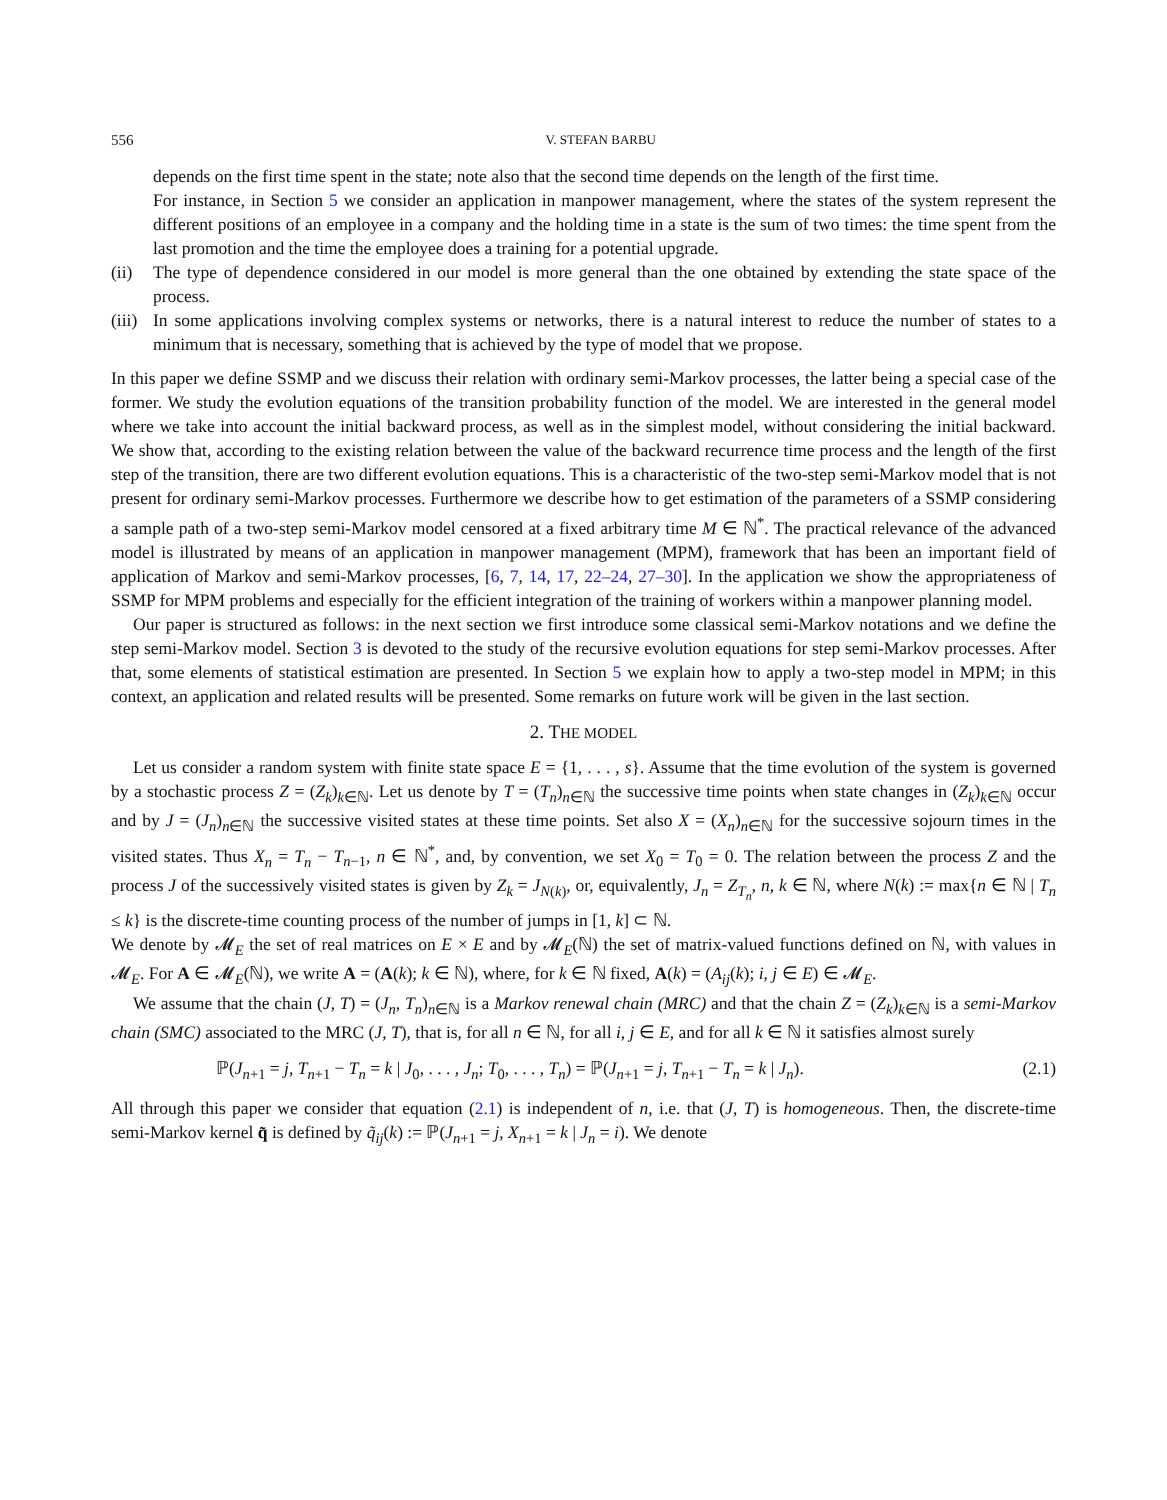556 V. STEFAN BARBU
depends on the first time spent in the state; note also that the second time depends on the length of the first time.
For instance, in Section 5 we consider an application in manpower management, where the states of the system represent the different positions of an employee in a company and the holding time in a state is the sum of two times: the time spent from the last promotion and the time the employee does a training for a potential upgrade.
(ii) The type of dependence considered in our model is more general than the one obtained by extending the state space of the process.
(iii)
In some applications involving complex systems or networks, there is a natural interest to reduce the number of states to a minimum that is necessary, something that is achieved by the type of model that we propose.
In this paper we define SSMP and we discuss their relation with ordinary semi-Markov processes, the latter being a special case of the former. We study the evolution equations of the transition probability function of the model. We are interested in the general model where we take into account the initial backward process, as well as in the simplest model, without considering the initial backward. We show that, according to the existing relation between the value of the backward recurrence time process and the length of the first step of the transition, there are two different evolution equations. This is a characteristic of the two-step semi-Markov model that is not present for ordinary semi-Markov processes. Furthermore we describe how to get estimation of the parameters of a SSMP considering a sample path of a two-step semi-Markov model censored at a fixed arbitrary time M ∈ ℕ<sup>*</sup>. The practical relevance of the advanced model is illustrated by means of an application in manpower management (MPM), framework that has been an important field of application of Markov and semi-Markov processes, [6, 7, 14, 17, 22–24, 27–30]. In the application we show the appropriateness of SSMP for MPM problems and especially for the efficient integration of the training of workers within a manpower planning model.
Our paper is structured as follows: in the next section we first introduce some classical semi-Markov notations and we define the step semi-Markov model. Section 3 is devoted to the study of the recursive evolution equations for step semi-Markov processes. After that, some elements of statistical estimation are presented. In Section 5 we explain how to apply a two-step model in MPM; in this context, an application and related results will be presented. Some remarks on future work will be given in the last section.
2. THE MODEL
Let us consider a random system with finite state space E = {1, . . . , s}. Assume that the time evolution of the system is governed by a stochastic process Z = (Z<sub>k</sub>)<sub>k∈ℕ</sub>. Let us denote by T = (T<sub>n</sub>)<sub>n∈ℕ</sub> the successive time points when state changes in (Z<sub>k</sub>)<sub>k∈ℕ</sub> occur and by J = (J<sub>n</sub>)<sub>n∈ℕ</sub> the successive visited states at these time points. Set also X = (X<sub>n</sub>)<sub>n∈ℕ</sub> for the successive sojourn times in the visited states. Thus X<sub>n</sub> = T<sub>n</sub> − T<sub>n−1</sub>, n ∈ ℕ<sup>*</sup>, and, by convention, we set X<sub>0</sub> = T<sub>0</sub> = 0. The relation between the process Z and the process J of the successively visited states is given by Z<sub>k</sub> = J<sub>N(k)</sub>, or, equivalently, J<sub>n</sub> = Z<sub>T<sub>n</sub></sub>, n, k ∈ ℕ, where N(k) := max{n ∈ ℕ | T<sub>n</sub> ≤ k} is the discrete-time counting process of the number of jumps in [1, k] ⊂ ℕ.
We denote by 𝓜<sub>E</sub> the set of real matrices on E × E and by 𝓜<sub>E</sub>(ℕ) the set of matrix-valued functions defined on ℕ, with values in 𝓜<sub>E</sub>. For A ∈ 𝓜<sub>E</sub>(ℕ), we write A = (A(k); k ∈ ℕ), where, for k ∈ ℕ fixed, A(k) = (A<sub>ij</sub>(k); i, j ∈ E) ∈ 𝓜<sub>E</sub>.
We assume that the chain (J, T) = (J<sub>n</sub>, T<sub>n</sub>)<sub>n∈ℕ</sub> is a Markov renewal chain (MRC) and that the chain Z = (Z<sub>k</sub>)<sub>k∈ℕ</sub> is a semi-Markov chain (SMC) associated to the MRC (J, T), that is, for all n ∈ ℕ, for all i, j ∈ E, and for all k ∈ ℕ it satisfies almost surely
ℙ(J<sub>n+1</sub> = j, T<sub>n+1</sub> − T<sub>n</sub> = k | J<sub>0</sub>, . . . , J<sub>n</sub>; T<sub>0</sub>, . . . , T<sub>n</sub>) = ℙ(J<sub>n+1</sub> = j, T<sub>n+1</sub> − T<sub>n</sub> = k | J<sub>n</sub>). (2.1)
All through this paper we consider that equation (2.1) is independent of n, i.e. that (J, T) is homogeneous. Then, the discrete-time semi-Markov kernel q̃ is defined by q̃<sub>ij</sub>(k) := ℙ(J<sub>n+1</sub> = j, X<sub>n+1</sub> = k | J<sub>n</sub> = i). We denote